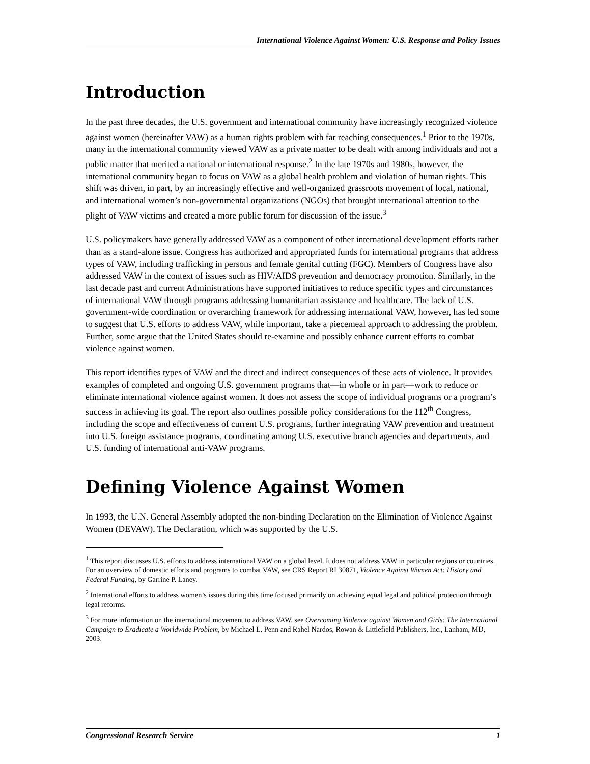International Violence Against Women: U.S. Response and Policy Issues
Introduction
In the past three decades, the U.S. government and international community have increasingly recognized violence against women (hereinafter VAW) as a human rights problem with far reaching consequences.<sup>1</sup> Prior to the 1970s, many in the international community viewed VAW as a private matter to be dealt with among individuals and not a public matter that merited a national or international response.<sup>2</sup> In the late 1970s and 1980s, however, the international community began to focus on VAW as a global health problem and violation of human rights. This shift was driven, in part, by an increasingly effective and well-organized grassroots movement of local, national, and international women’s non-governmental organizations (NGOs) that brought international attention to the plight of VAW victims and created a more public forum for discussion of the issue.<sup>3</sup>
U.S. policymakers have generally addressed VAW as a component of other international development efforts rather than as a stand-alone issue. Congress has authorized and appropriated funds for international programs that address types of VAW, including trafficking in persons and female genital cutting (FGC). Members of Congress have also addressed VAW in the context of issues such as HIV/AIDS prevention and democracy promotion. Similarly, in the last decade past and current Administrations have supported initiatives to reduce specific types and circumstances of international VAW through programs addressing humanitarian assistance and healthcare. The lack of U.S. government-wide coordination or overarching framework for addressing international VAW, however, has led some to suggest that U.S. efforts to address VAW, while important, take a piecemeal approach to addressing the problem. Further, some argue that the United States should re-examine and possibly enhance current efforts to combat violence against women.
This report identifies types of VAW and the direct and indirect consequences of these acts of violence. It provides examples of completed and ongoing U.S. government programs that—in whole or in part—work to reduce or eliminate international violence against women. It does not assess the scope of individual programs or a program’s success in achieving its goal. The report also outlines possible policy considerations for the 112<sup>th</sup> Congress, including the scope and effectiveness of current U.S. programs, further integrating VAW prevention and treatment into U.S. foreign assistance programs, coordinating among U.S. executive branch agencies and departments, and U.S. funding of international anti-VAW programs.
Defining Violence Against Women
In 1993, the U.N. General Assembly adopted the non-binding Declaration on the Elimination of Violence Against Women (DEVAW). The Declaration, which was supported by the U.S.
<sup>1</sup> This report discusses U.S. efforts to address international VAW on a global level. It does not address VAW in particular regions or countries. For an overview of domestic efforts and programs to combat VAW, see CRS Report RL30871, Violence Against Women Act: History and Federal Funding, by Garrine P. Laney.
<sup>2</sup> International efforts to address women’s issues during this time focused primarily on achieving equal legal and political protection through legal reforms.
<sup>3</sup> For more information on the international movement to address VAW, see Overcoming Violence against Women and Girls: The International Campaign to Eradicate a Worldwide Problem, by Michael L. Penn and Rahel Nardos, Rowan & Littlefield Publishers, Inc., Lanham, MD, 2003.
Congressional Research Service 1